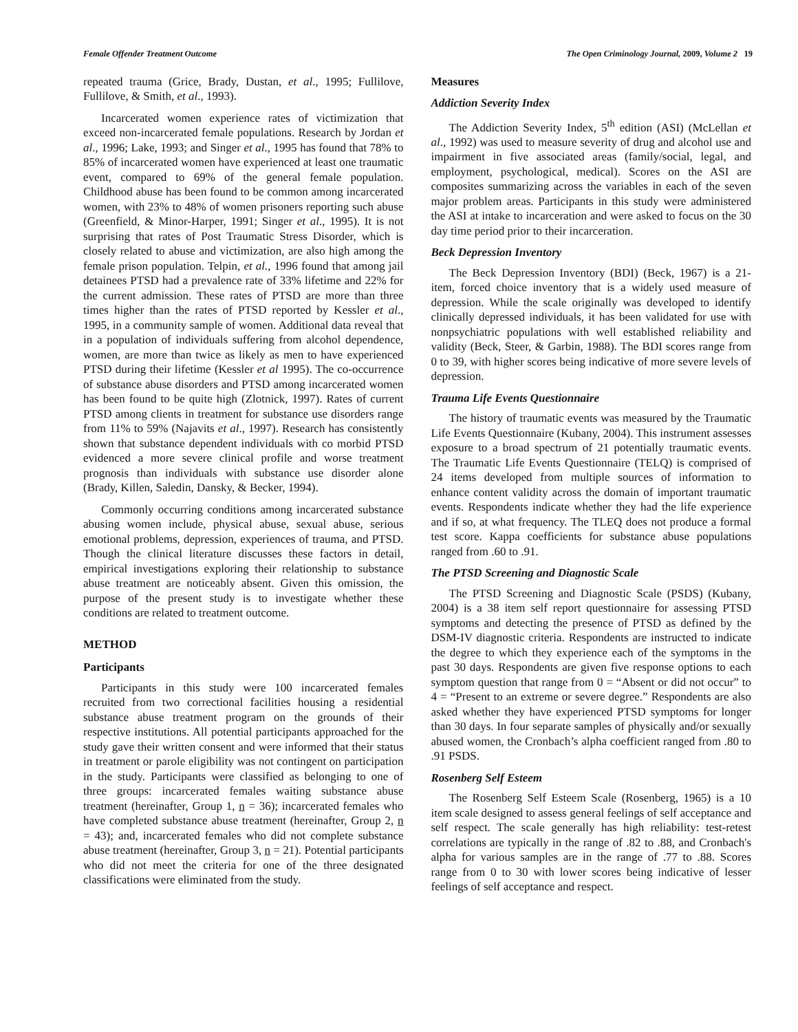Female Offender Treatment Outcome The Open Criminology Journal, 2009, Volume 2 19
repeated trauma (Grice, Brady, Dustan, et al., 1995; Fullilove, Fullilove, & Smith, et al., 1993).
Incarcerated women experience rates of victimization that exceed non-incarcerated female populations. Research by Jordan et al., 1996; Lake, 1993; and Singer et al., 1995 has found that 78% to 85% of incarcerated women have experienced at least one traumatic event, compared to 69% of the general female population. Childhood abuse has been found to be common among incarcerated women, with 23% to 48% of women prisoners reporting such abuse (Greenfield, & Minor-Harper, 1991; Singer et al., 1995). It is not surprising that rates of Post Traumatic Stress Disorder, which is closely related to abuse and victimization, are also high among the female prison population. Telpin, et al., 1996 found that among jail detainees PTSD had a prevalence rate of 33% lifetime and 22% for the current admission. These rates of PTSD are more than three times higher than the rates of PTSD reported by Kessler et al., 1995, in a community sample of women. Additional data reveal that in a population of individuals suffering from alcohol dependence, women, are more than twice as likely as men to have experienced PTSD during their lifetime (Kessler et al 1995). The co-occurrence of substance abuse disorders and PTSD among incarcerated women has been found to be quite high (Zlotnick, 1997). Rates of current PTSD among clients in treatment for substance use disorders range from 11% to 59% (Najavits et al., 1997). Research has consistently shown that substance dependent individuals with co morbid PTSD evidenced a more severe clinical profile and worse treatment prognosis than individuals with substance use disorder alone (Brady, Killen, Saledin, Dansky, & Becker, 1994).
Commonly occurring conditions among incarcerated substance abusing women include, physical abuse, sexual abuse, serious emotional problems, depression, experiences of trauma, and PTSD. Though the clinical literature discusses these factors in detail, empirical investigations exploring their relationship to substance abuse treatment are noticeably absent. Given this omission, the purpose of the present study is to investigate whether these conditions are related to treatment outcome.
METHOD
Participants
Participants in this study were 100 incarcerated females recruited from two correctional facilities housing a residential substance abuse treatment program on the grounds of their respective institutions. All potential participants approached for the study gave their written consent and were informed that their status in treatment or parole eligibility was not contingent on participation in the study. Participants were classified as belonging to one of three groups: incarcerated females waiting substance abuse treatment (hereinafter, Group 1, n = 36); incarcerated females who have completed substance abuse treatment (hereinafter, Group 2, n = 43); and, incarcerated females who did not complete substance abuse treatment (hereinafter, Group 3, n = 21). Potential participants who did not meet the criteria for one of the three designated classifications were eliminated from the study.
Measures
Addiction Severity Index
The Addiction Severity Index, 5<sup>th</sup> edition (ASI) (McLellan et al., 1992) was used to measure severity of drug and alcohol use and impairment in five associated areas (family/social, legal, and employment, psychological, medical). Scores on the ASI are composites summarizing across the variables in each of the seven major problem areas. Participants in this study were administered the ASI at intake to incarceration and were asked to focus on the 30 day time period prior to their incarceration.
Beck Depression Inventory
The Beck Depression Inventory (BDI) (Beck, 1967) is a 21-item, forced choice inventory that is a widely used measure of depression. While the scale originally was developed to identify clinically depressed individuals, it has been validated for use with nonpsychiatric populations with well established reliability and validity (Beck, Steer, & Garbin, 1988). The BDI scores range from 0 to 39, with higher scores being indicative of more severe levels of depression.
Trauma Life Events Questionnaire
The history of traumatic events was measured by the Traumatic Life Events Questionnaire (Kubany, 2004). This instrument assesses exposure to a broad spectrum of 21 potentially traumatic events. The Traumatic Life Events Questionnaire (TELQ) is comprised of 24 items developed from multiple sources of information to enhance content validity across the domain of important traumatic events. Respondents indicate whether they had the life experience and if so, at what frequency. The TLEQ does not produce a formal test score. Kappa coefficients for substance abuse populations ranged from .60 to .91.
The PTSD Screening and Diagnostic Scale
The PTSD Screening and Diagnostic Scale (PSDS) (Kubany, 2004) is a 38 item self report questionnaire for assessing PTSD symptoms and detecting the presence of PTSD as defined by the DSM-IV diagnostic criteria. Respondents are instructed to indicate the degree to which they experience each of the symptoms in the past 30 days. Respondents are given five response options to each symptom question that range from 0 = “Absent or did not occur” to 4 = “Present to an extreme or severe degree.” Respondents are also asked whether they have experienced PTSD symptoms for longer than 30 days. In four separate samples of physically and/or sexually abused women, the Cronbach’s alpha coefficient ranged from .80 to .91 PSDS.
Rosenberg Self Esteem
The Rosenberg Self Esteem Scale (Rosenberg, 1965) is a 10 item scale designed to assess general feelings of self acceptance and self respect. The scale generally has high reliability: test-retest correlations are typically in the range of .82 to .88, and Cronbach's alpha for various samples are in the range of .77 to .88. Scores range from 0 to 30 with lower scores being indicative of lesser feelings of self acceptance and respect.